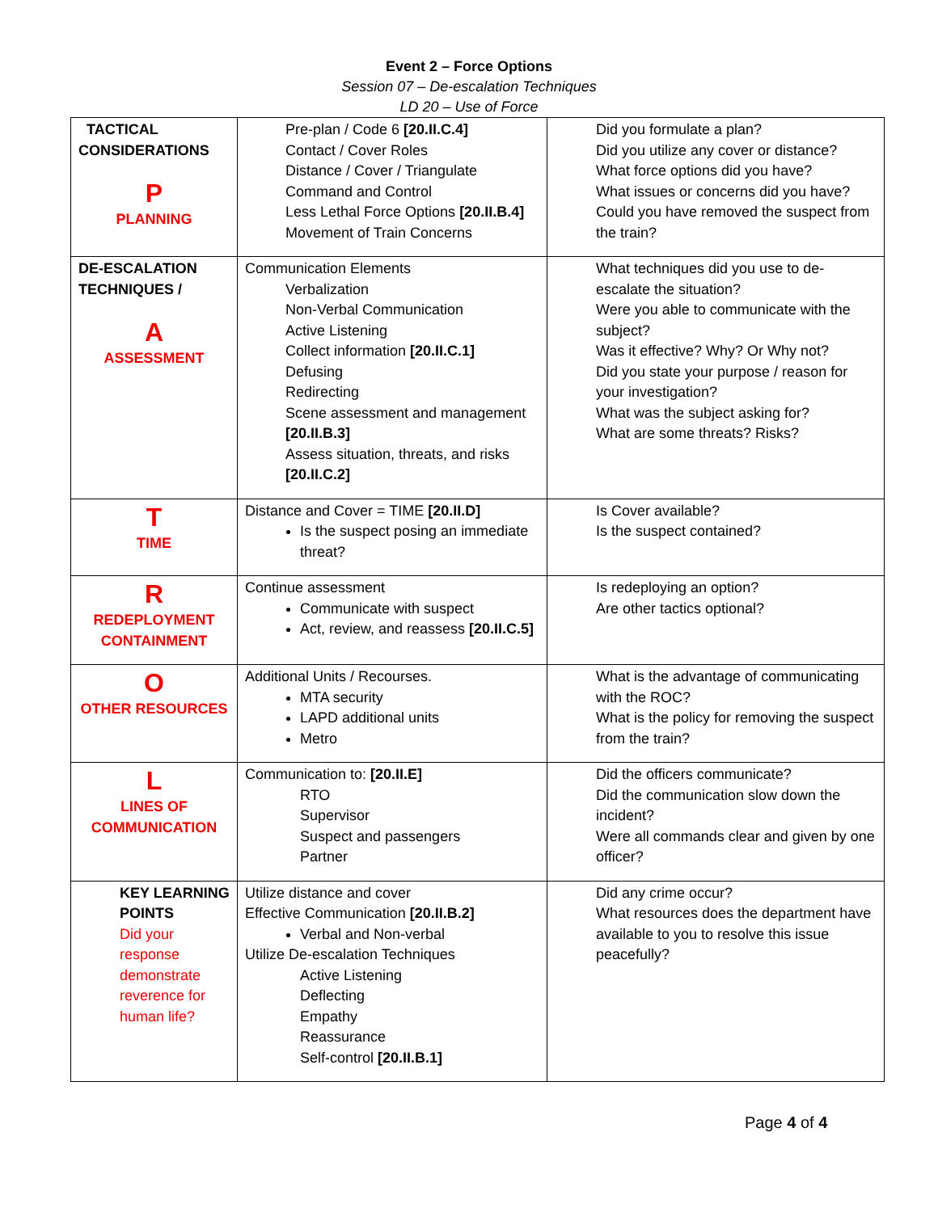Event 2 – Force Options
Session 07 – De-escalation Techniques
LD 20 – Use of Force
| TACTICAL CONSIDERATIONS P PLANNING | Pre-plan / Code 6 [20.II.C.4] Contact / Cover Roles Distance / Cover / Triangulate Command and Control Less Lethal Force Options [20.II.B.4] Movement of Train Concerns | Did you formulate a plan? Did you utilize any cover or distance? What force options did you have? What issues or concerns did you have? Could you have removed the suspect from the train? |
| DE-ESCALATION TECHNIQUES / A ASSESSMENT | Communication Elements Verbalization Non-Verbal Communication Active Listening Collect information [20.II.C.1] Defusing Redirecting Scene assessment and management [20.II.B.3] Assess situation, threats, and risks [20.II.C.2] | What techniques did you use to de-escalate the situation? Were you able to communicate with the subject? Was it effective? Why? Or Why not? Did you state your purpose / reason for your investigation? What was the subject asking for? What are some threats? Risks? |
| T TIME | Distance and Cover = TIME [20.II.D] Is the suspect posing an immediate threat? | Is Cover available? Is the suspect contained? |
| R REDEPLOYMENT CONTAINMENT | Continue assessment Communicate with suspect Act, review, and reassess [20.II.C.5] | Is redeploying an option? Are other tactics optional? |
| O OTHER RESOURCES | Additional Units / Recourses. MTA security LAPD additional units Metro | What is the advantage of communicating with the ROC? What is the policy for removing the suspect from the train? |
| L LINES OF COMMUNICATION | Communication to: [20.II.E] RTO Supervisor Suspect and passengers Partner | Did the officers communicate? Did the communication slow down the incident? Were all commands clear and given by one officer? |
| KEY LEARNING POINTS Did your response demonstrate reverence for human life? | Utilize distance and cover Effective Communication [20.II.B.2] Verbal and Non-verbal Utilize De-escalation Techniques Active Listening Deflecting Empathy Reassurance Self-control [20.II.B.1] | Did any crime occur? What resources does the department have available to you to resolve this issue peacefully? |
Page 4 of 4